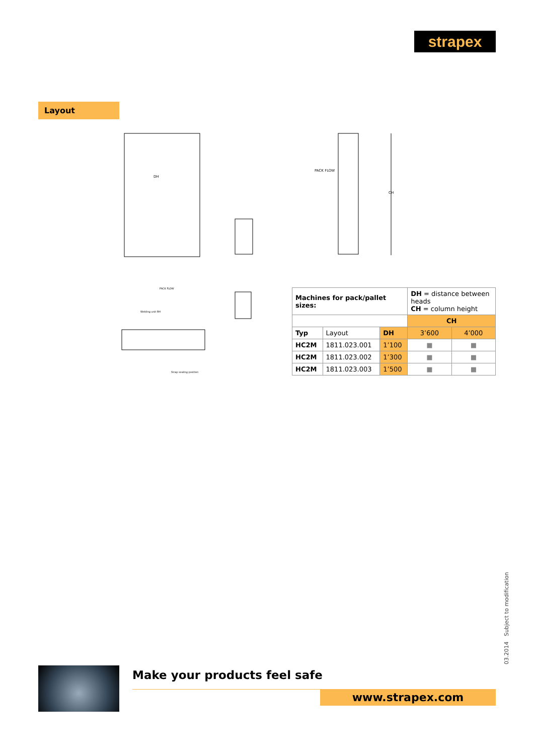strapex
Layout
DH
PACK FLOW
CH
Welding unit RH
Strap sealing position
PACK FLOW
| Machines for pack/pallet sizes: | | | DH = distance between heads CH = column height | |
| | | | CH | |
| Typ | Layout | DH | 3’600 | 4’000 |
| HC2M | 1811.023.001 | 1’100 | ■ | ■ |
| HC2M | 1811.023.002 | 1’300 | ■ | ■ |
| HC2M | 1811.023.003 | 1’500 | ■ | ■ |
03.2014 Subject to modification
Make your products feel safe
www.strapex.com